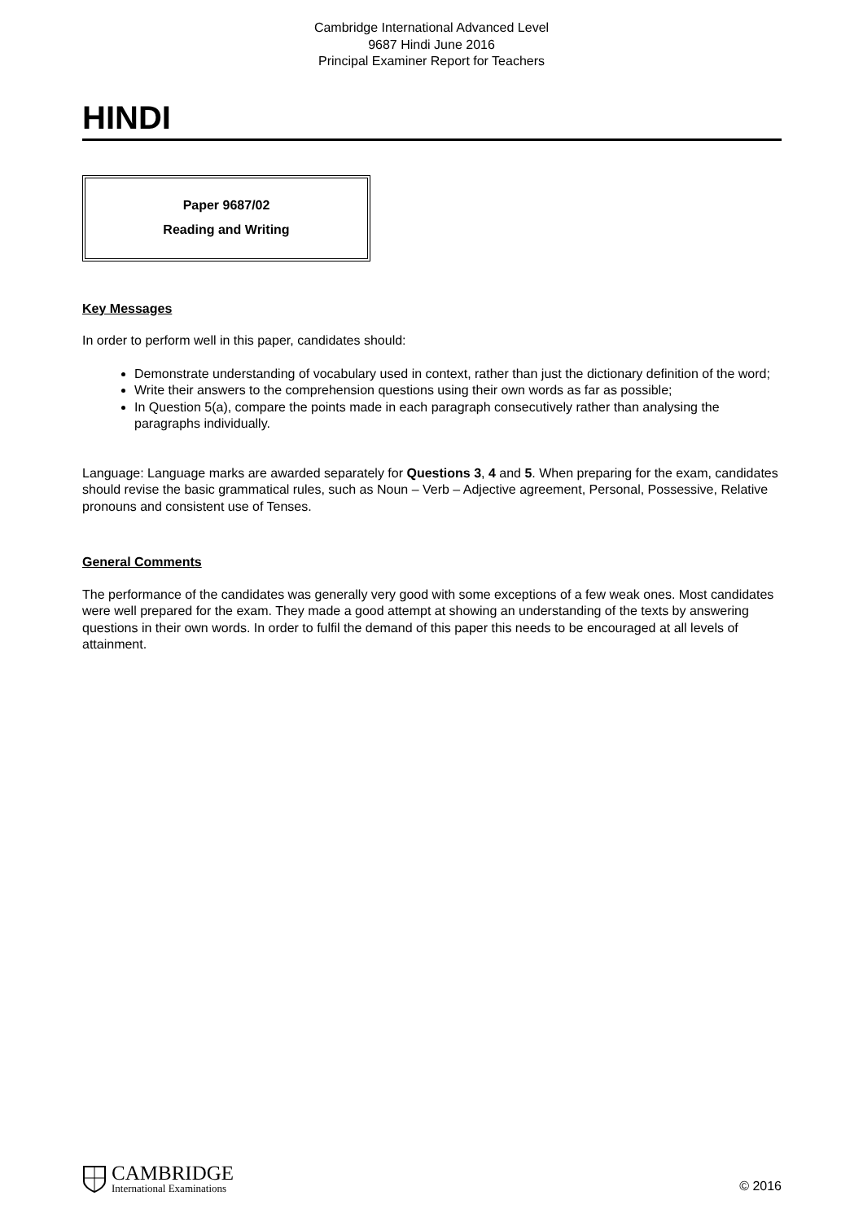Cambridge International Advanced Level
9687 Hindi June 2016
Principal Examiner Report for Teachers
HINDI
Paper 9687/02
Reading and Writing
Key Messages
In order to perform well in this paper, candidates should:
Demonstrate understanding of vocabulary used in context, rather than just the dictionary definition of the word;
Write their answers to the comprehension questions using their own words as far as possible;
In Question 5(a), compare the points made in each paragraph consecutively rather than analysing the paragraphs individually.
Language: Language marks are awarded separately for Questions 3, 4 and 5. When preparing for the exam, candidates should revise the basic grammatical rules, such as Noun – Verb – Adjective agreement, Personal, Possessive, Relative pronouns and consistent use of Tenses.
General Comments
The performance of the candidates was generally very good with some exceptions of a few weak ones. Most candidates were well prepared for the exam. They made a good attempt at showing an understanding of the texts by answering questions in their own words. In order to fulfil the demand of this paper this needs to be encouraged at all levels of attainment.
CAMBRIDGE
International Examinations
© 2016